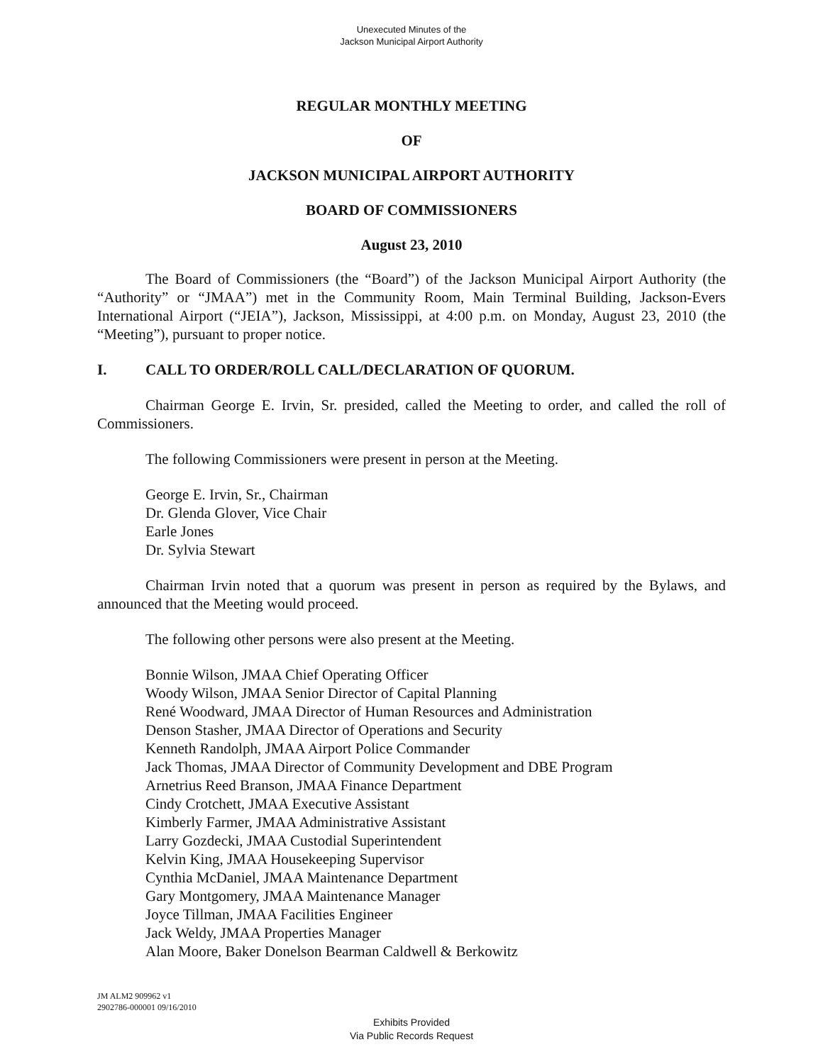Unexecuted Minutes of the
Jackson Municipal Airport Authority
REGULAR MONTHLY MEETING
OF
JACKSON MUNICIPAL AIRPORT AUTHORITY
BOARD OF COMMISSIONERS
August 23, 2010
The Board of Commissioners (the “Board”) of the Jackson Municipal Airport Authority (the “Authority” or “JMAA”) met in the Community Room, Main Terminal Building, Jackson-Evers International Airport (“JEIA”), Jackson, Mississippi, at 4:00 p.m. on Monday, August 23, 2010 (the “Meeting”), pursuant to proper notice.
I. CALL TO ORDER/ROLL CALL/DECLARATION OF QUORUM.
Chairman George E. Irvin, Sr. presided, called the Meeting to order, and called the roll of Commissioners.
The following Commissioners were present in person at the Meeting.
George E. Irvin, Sr., Chairman
Dr. Glenda Glover, Vice Chair
Earle Jones
Dr. Sylvia Stewart
Chairman Irvin noted that a quorum was present in person as required by the Bylaws, and announced that the Meeting would proceed.
The following other persons were also present at the Meeting.
Bonnie Wilson, JMAA Chief Operating Officer
Woody Wilson, JMAA Senior Director of Capital Planning
René Woodward, JMAA Director of Human Resources and Administration
Denson Stasher, JMAA Director of Operations and Security
Kenneth Randolph, JMAA Airport Police Commander
Jack Thomas, JMAA Director of Community Development and DBE Program
Arnetrius Reed Branson, JMAA Finance Department
Cindy Crotchett, JMAA Executive Assistant
Kimberly Farmer, JMAA Administrative Assistant
Larry Gozdecki, JMAA Custodial Superintendent
Kelvin King, JMAA Housekeeping Supervisor
Cynthia McDaniel, JMAA Maintenance Department
Gary Montgomery, JMAA Maintenance Manager
Joyce Tillman, JMAA Facilities Engineer
Jack Weldy, JMAA Properties Manager
Alan Moore, Baker Donelson Bearman Caldwell & Berkowitz
JM ALM2 909962 v1
2902786-000001 09/16/2010
Exhibits Provided
Via Public Records Request